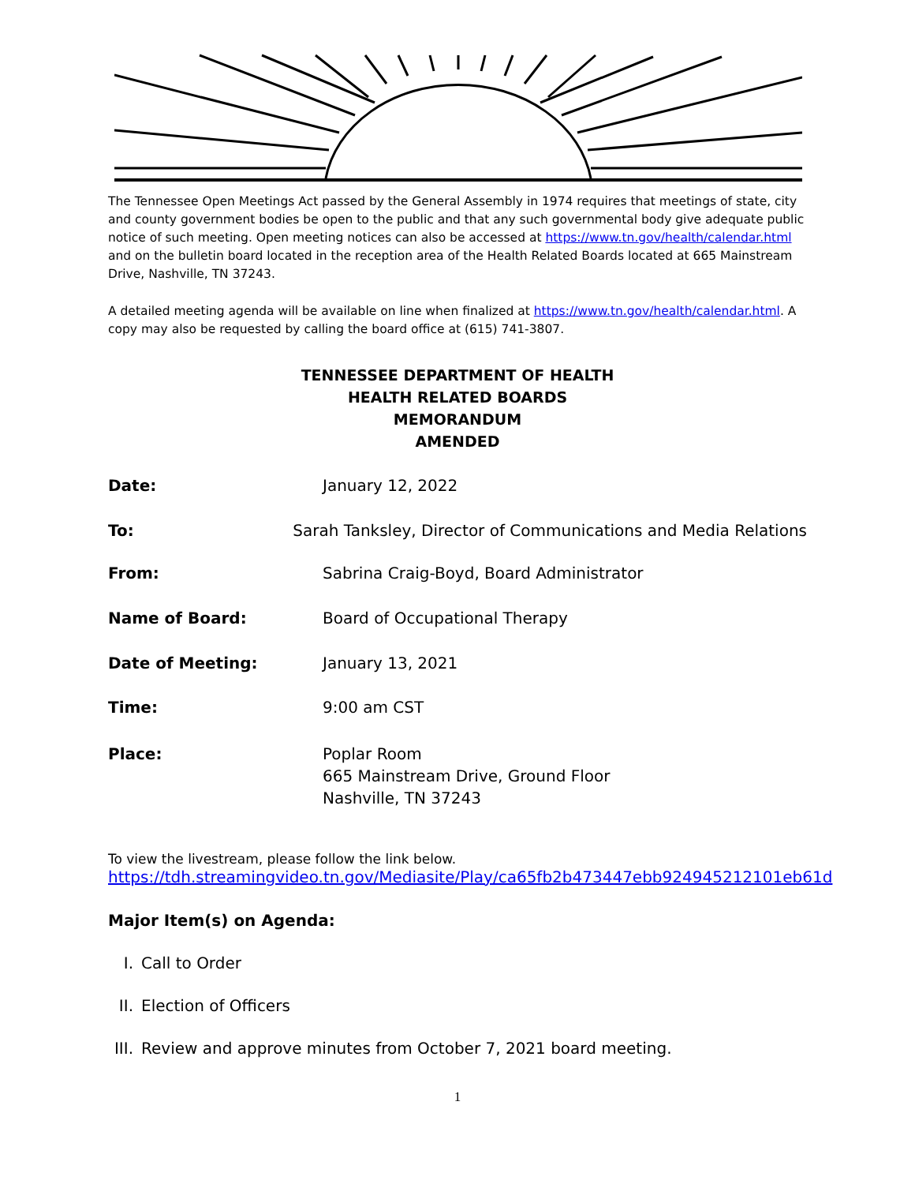The Tennessee Open Meetings Act passed by the General Assembly in 1974 requires that meetings of state, city and county government bodies be open to the public and that any such governmental body give adequate public notice of such meeting. Open meeting notices can also be accessed at https://www.tn.gov/health/calendar.html and on the bulletin board located in the reception area of the Health Related Boards located at 665 Mainstream Drive, Nashville, TN 37243.
A detailed meeting agenda will be available on line when finalized at https://www.tn.gov/health/calendar.html. A copy may also be requested by calling the board office at (615) 741-3807.
TENNESSEE DEPARTMENT OF HEALTH
HEALTH RELATED BOARDS
MEMORANDUM
AMENDED
Date: January 12, 2022
To: Sarah Tanksley, Director of Communications and Media Relations
From: Sabrina Craig-Boyd, Board Administrator
Name of Board: Board of Occupational Therapy
Date of Meeting: January 13, 2021
Time: 9:00 am CST
Place: Poplar Room
665 Mainstream Drive, Ground Floor
Nashville, TN 37243
To view the livestream, please follow the link below.
https://tdh.streamingvideo.tn.gov/Mediasite/Play/ca65fb2b473447ebb924945212101eb61d
Major Item(s) on Agenda:
I. Call to Order
II. Election of Officers
III. Review and approve minutes from October 7, 2021 board meeting.
1